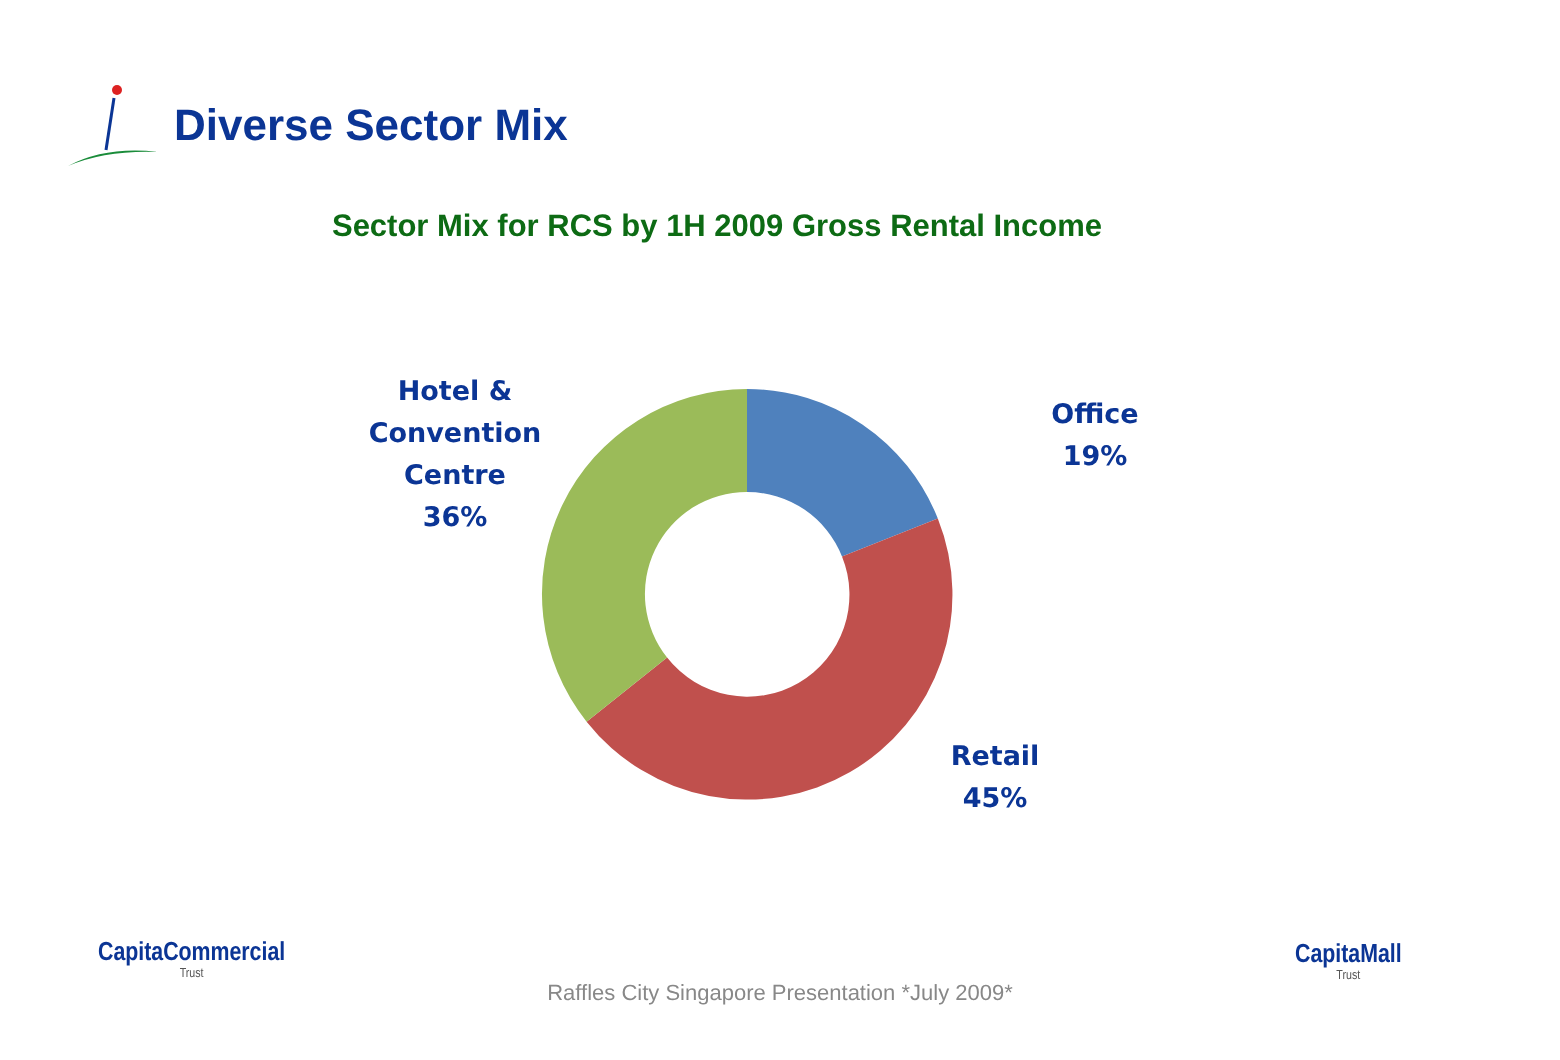Diverse Sector Mix
Sector Mix for RCS by 1H 2009 Gross Rental Income
Hotel &
Convention
Centre
36%
Office
19%
Retail
45%
CapitaCommercial
Trust
CapitaMall
Trust
Raffles City Singapore Presentation *July 2009*